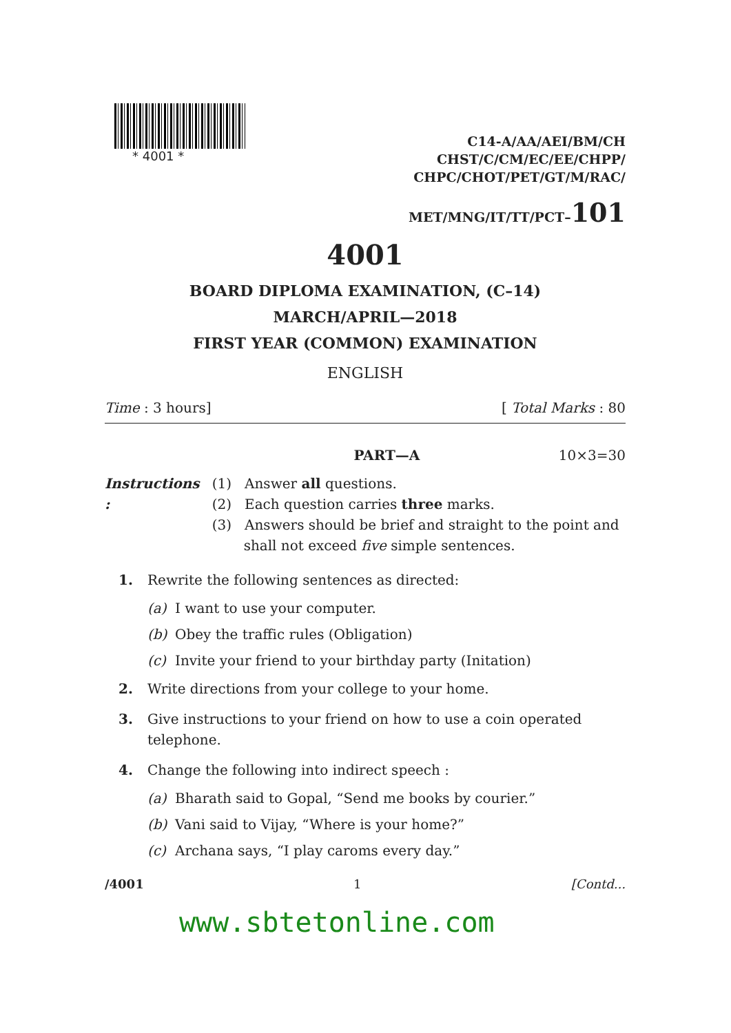* 4001 *
C14-A/AA/AEI/BM/CH
CHST/C/CM/EC/EE/CHPP/
CHPC/CHOT/PET/GT/M/RAC/
MET/MNG/IT/TT/PCT–101
4001
BOARD DIPLOMA EXAMINATION, (C–14)
MARCH/APRIL—2018
FIRST YEAR (COMMON) EXAMINATION
ENGLISH
Time : 3 hours] [ Total Marks : 80
PART—A 10×3=30
Instructions : (1) Answer all questions.
(2) Each question carries three marks.
(3) Answers should be brief and straight to the point and shall not exceed five simple sentences.
1. Rewrite the following sentences as directed:
(a) I want to use your computer.
(b) Obey the traffic rules (Obligation)
(c) Invite your friend to your birthday party (Initation)
2. Write directions from your college to your home.
3. Give instructions to your friend on how to use a coin operated telephone.
4. Change the following into indirect speech :
(a) Bharath said to Gopal, “Send me books by courier.”
(b) Vani said to Vijay, “Where is your home?”
(c) Archana says, “I play caroms every day.”
/4001 1 [Contd...
www.sbtetonline.com